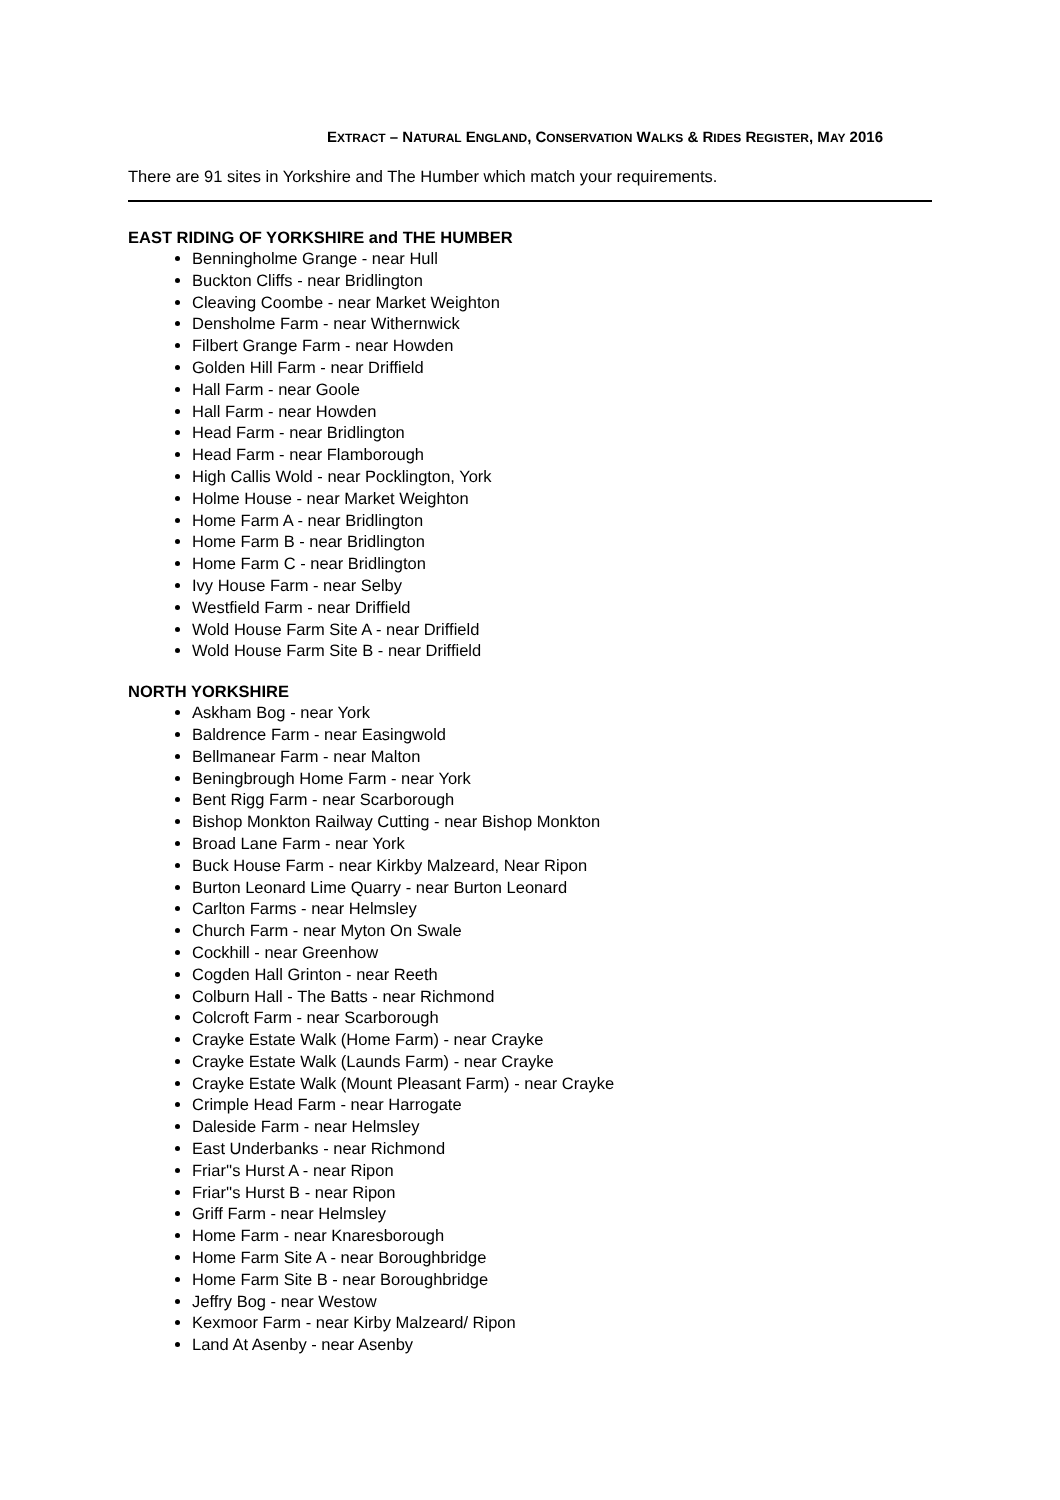EXTRACT – NATURAL ENGLAND, CONSERVATION WALKS & RIDES REGISTER, MAY 2016
There are 91 sites in Yorkshire and The Humber which match your requirements.
EAST RIDING OF YORKSHIRE and THE HUMBER
Benningholme Grange - near Hull
Buckton Cliffs - near Bridlington
Cleaving Coombe - near Market Weighton
Densholme Farm - near Withernwick
Filbert Grange Farm - near Howden
Golden Hill Farm - near Driffield
Hall Farm - near Goole
Hall Farm - near Howden
Head Farm - near Bridlington
Head Farm - near Flamborough
High Callis Wold - near Pocklington, York
Holme House - near Market Weighton
Home Farm A - near Bridlington
Home Farm B - near Bridlington
Home Farm C - near Bridlington
Ivy House Farm - near Selby
Westfield Farm - near Driffield
Wold House Farm Site A - near Driffield
Wold House Farm Site B - near Driffield
NORTH YORKSHIRE
Askham Bog - near York
Baldrence Farm - near Easingwold
Bellmanear Farm - near Malton
Beningbrough Home Farm - near York
Bent Rigg Farm - near Scarborough
Bishop Monkton Railway Cutting - near Bishop Monkton
Broad Lane Farm - near York
Buck House Farm - near Kirkby Malzeard, Near Ripon
Burton Leonard Lime Quarry - near Burton Leonard
Carlton Farms - near Helmsley
Church Farm - near Myton On Swale
Cockhill - near Greenhow
Cogden Hall Grinton - near Reeth
Colburn Hall - The Batts - near Richmond
Colcroft Farm - near Scarborough
Crayke Estate Walk (Home Farm) - near Crayke
Crayke Estate Walk (Launds Farm) - near Crayke
Crayke Estate Walk (Mount Pleasant Farm) - near Crayke
Crimple Head Farm - near Harrogate
Daleside Farm - near Helmsley
East Underbanks - near Richmond
Friar''s Hurst A - near Ripon
Friar''s Hurst B - near Ripon
Griff Farm - near Helmsley
Home Farm - near Knaresborough
Home Farm Site A - near Boroughbridge
Home Farm Site B - near Boroughbridge
Jeffry Bog - near Westow
Kexmoor Farm - near Kirby Malzeard/ Ripon
Land At Asenby - near Asenby